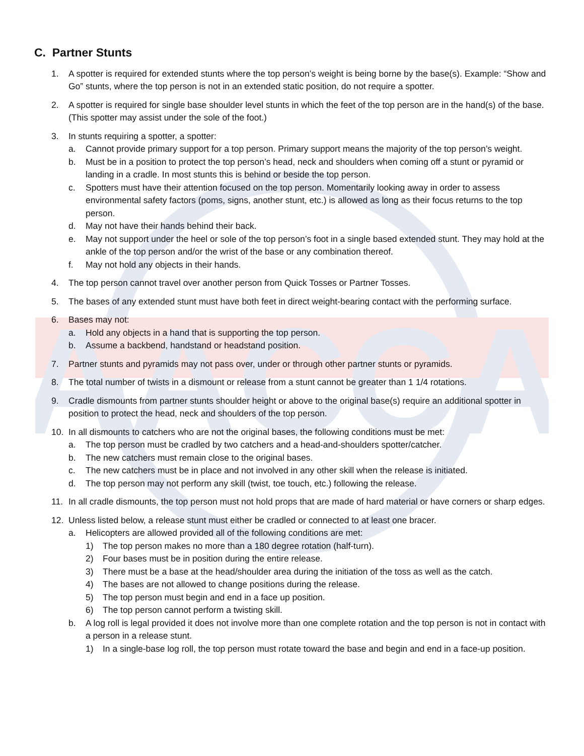AACCA
C. Partner Stunts
1. A spotter is required for extended stunts where the top person’s weight is being borne by the base(s). Example: “Show and Go” stunts, where the top person is not in an extended static position, do not require a spotter.
2. A spotter is required for single base shoulder level stunts in which the feet of the top person are in the hand(s) of the base. (This spotter may assist under the sole of the foot.)
3. In stunts requiring a spotter, a spotter:
a. Cannot provide primary support for a top person. Primary support means the majority of the top person’s weight.
b. Must be in a position to protect the top person’s head, neck and shoulders when coming off a stunt or pyramid or landing in a cradle. In most stunts this is behind or beside the top person.
c. Spotters must have their attention focused on the top person. Momentarily looking away in order to assess environmental safety factors (poms, signs, another stunt, etc.) is allowed as long as their focus returns to the top person.
d. May not have their hands behind their back.
e. May not support under the heel or sole of the top person’s foot in a single based extended stunt. They may hold at the ankle of the top person and/or the wrist of the base or any combination thereof.
f. May not hold any objects in their hands.
4. The top person cannot travel over another person from Quick Tosses or Partner Tosses.
5. The bases of any extended stunt must have both feet in direct weight-bearing contact with the performing surface.
6. Bases may not:
a. Hold any objects in a hand that is supporting the top person.
b. Assume a backbend, handstand or headstand position.
7. Partner stunts and pyramids may not pass over, under or through other partner stunts or pyramids.
8. The total number of twists in a dismount or release from a stunt cannot be greater than 1 1/4 rotations.
9. Cradle dismounts from partner stunts shoulder height or above to the original base(s) require an additional spotter in position to protect the head, neck and shoulders of the top person.
10. In all dismounts to catchers who are not the original bases, the following conditions must be met:
a. The top person must be cradled by two catchers and a head-and-shoulders spotter/catcher.
b. The new catchers must remain close to the original bases.
c. The new catchers must be in place and not involved in any other skill when the release is initiated.
d. The top person may not perform any skill (twist, toe touch, etc.) following the release.
11. In all cradle dismounts, the top person must not hold props that are made of hard material or have corners or sharp edges.
12. Unless listed below, a release stunt must either be cradled or connected to at least one bracer.
a. Helicopters are allowed provided all of the following conditions are met:
1) The top person makes no more than a 180 degree rotation (half-turn).
2) Four bases must be in position during the entire release.
3) There must be a base at the head/shoulder area during the initiation of the toss as well as the catch.
4) The bases are not allowed to change positions during the release.
5) The top person must begin and end in a face up position.
6) The top person cannot perform a twisting skill.
b. A log roll is legal provided it does not involve more than one complete rotation and the top person is not in contact with a person in a release stunt.
1) In a single-base log roll, the top person must rotate toward the base and begin and end in a face-up position.